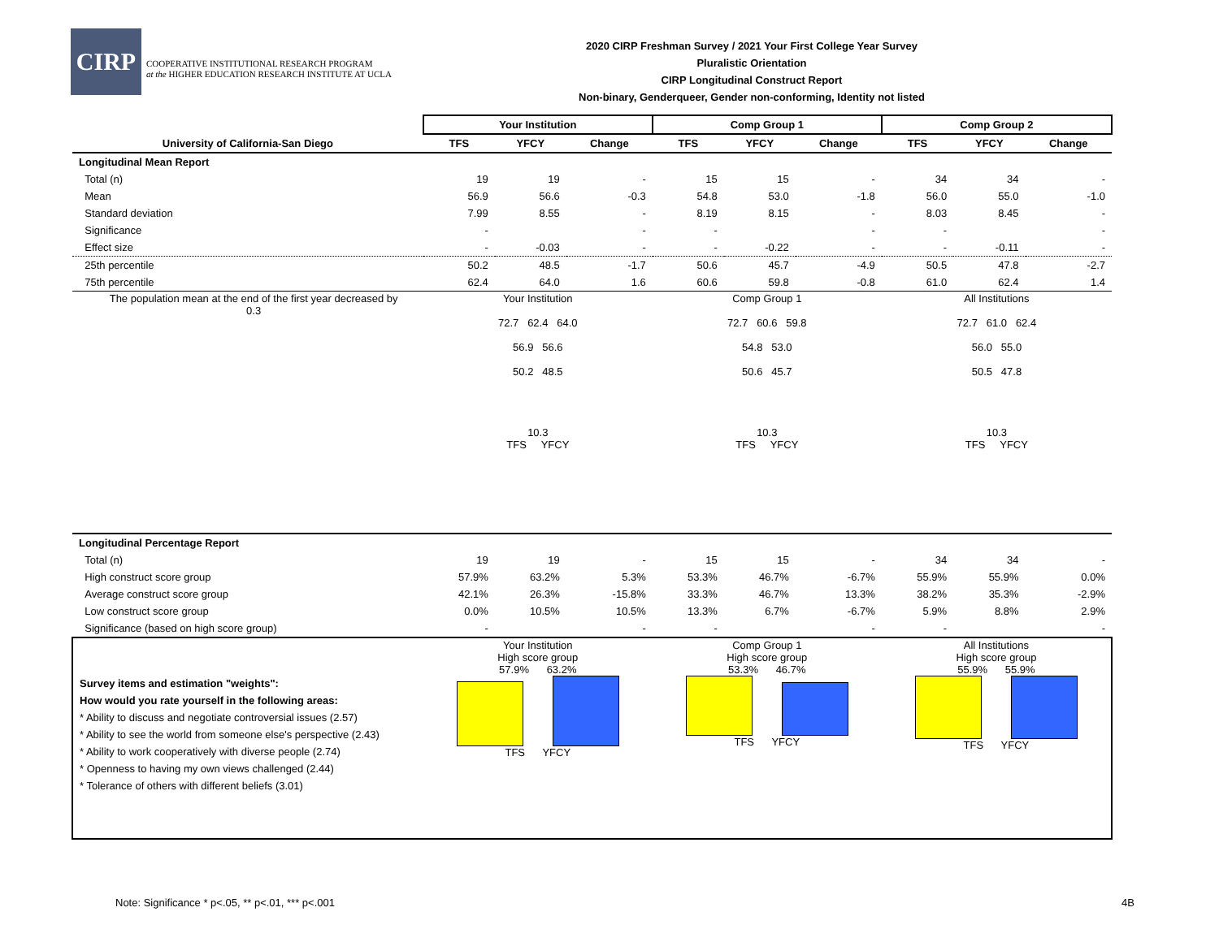CIRP
COOPERATIVE INSTITUTIONAL RESEARCH PROGRAM
at the HIGHER EDUCATION RESEARCH INSTITUTE AT UCLA
2020 CIRP Freshman Survey / 2021 Your First College Year Survey
Pluralistic Orientation
CIRP Longitudinal Construct Report
Non-binary, Genderqueer, Gender non-conforming, Identity not listed
| | Your Institution | | | Comp Group 1 | | | Comp Group 2 | | |
| --- | --- | --- | --- | --- | --- | --- | --- | --- | --- |
| University of California-San Diego | TFS | YFCY | Change | TFS | YFCY | Change | TFS | YFCY | Change |
| Longitudinal Mean Report | | | | | | | | | |
| Total (n) | 19 | 19 | - | 15 | 15 | - | 34 | 34 | - |
| Mean | 56.9 | 56.6 | -0.3 | 54.8 | 53.0 | -1.8 | 56.0 | 55.0 | -1.0 |
| Standard deviation | 7.99 | 8.55 | - | 8.19 | 8.15 | - | 8.03 | 8.45 | - |
| Significance | - | | - | - | | - | - | | - |
| Effect size | - | -0.03 | - | - | -0.22 | - | - | -0.11 | - |
| 25th percentile | 50.2 | 48.5 | -1.7 | 50.6 | 45.7 | -4.9 | 50.5 | 47.8 | -2.7 |
| 75th percentile | 62.4 | 64.0 | 1.6 | 60.6 | 59.8 | -0.8 | 61.0 | 62.4 | 1.4 |
| The population mean at the end of the first year decreased by 0.3 | Your Institution 72.7 62.4 64.0 56.9 56.6 50.2 48.5 10.3 TFS YFCY | | | Comp Group 1 72.7 60.6 59.8 54.8 53.0 50.6 45.7 10.3 TFS YFCY | | | All Institutions 72.7 61.0 62.4 56.0 55.0 50.5 47.8 10.3 TFS YFCY | | |
| Longitudinal Percentage Report | | | | | | | | | |
| Total (n) | 19 | 19 | - | 15 | 15 | - | 34 | 34 | - |
| High construct score group | 57.9% | 63.2% | 5.3% | 53.3% | 46.7% | -6.7% | 55.9% | 55.9% | 0.0% |
| Average construct score group | 42.1% | 26.3% | -15.8% | 33.3% | 46.7% | 13.3% | 38.2% | 35.3% | -2.9% |
| Low construct score group | 0.0% | 10.5% | 10.5% | 13.3% | 6.7% | -6.7% | 5.9% | 8.8% | 2.9% |
| Significance (based on high score group) | - | | - | - | | - | - | | - |
| Survey items and estimation "weights": How would you rate yourself in the following areas: * Ability to discuss and negotiate controversial issues (2.57) * Ability to see the world from someone else's perspective (2.43) * Ability to work cooperatively with diverse people (2.74) * Openness to having my own views challenged (2.44) * Tolerance of others with different beliefs (3.01) | Your Institution High score group 57.9% 63.2% TFS YFCY | | | Comp Group 1 High score group 53.3% 46.7% TFS YFCY | | | All Institutions High score group 55.9% 55.9% TFS YFCY | | |
Note: Significance * p<.05, ** p<.01, *** p<.001
4B